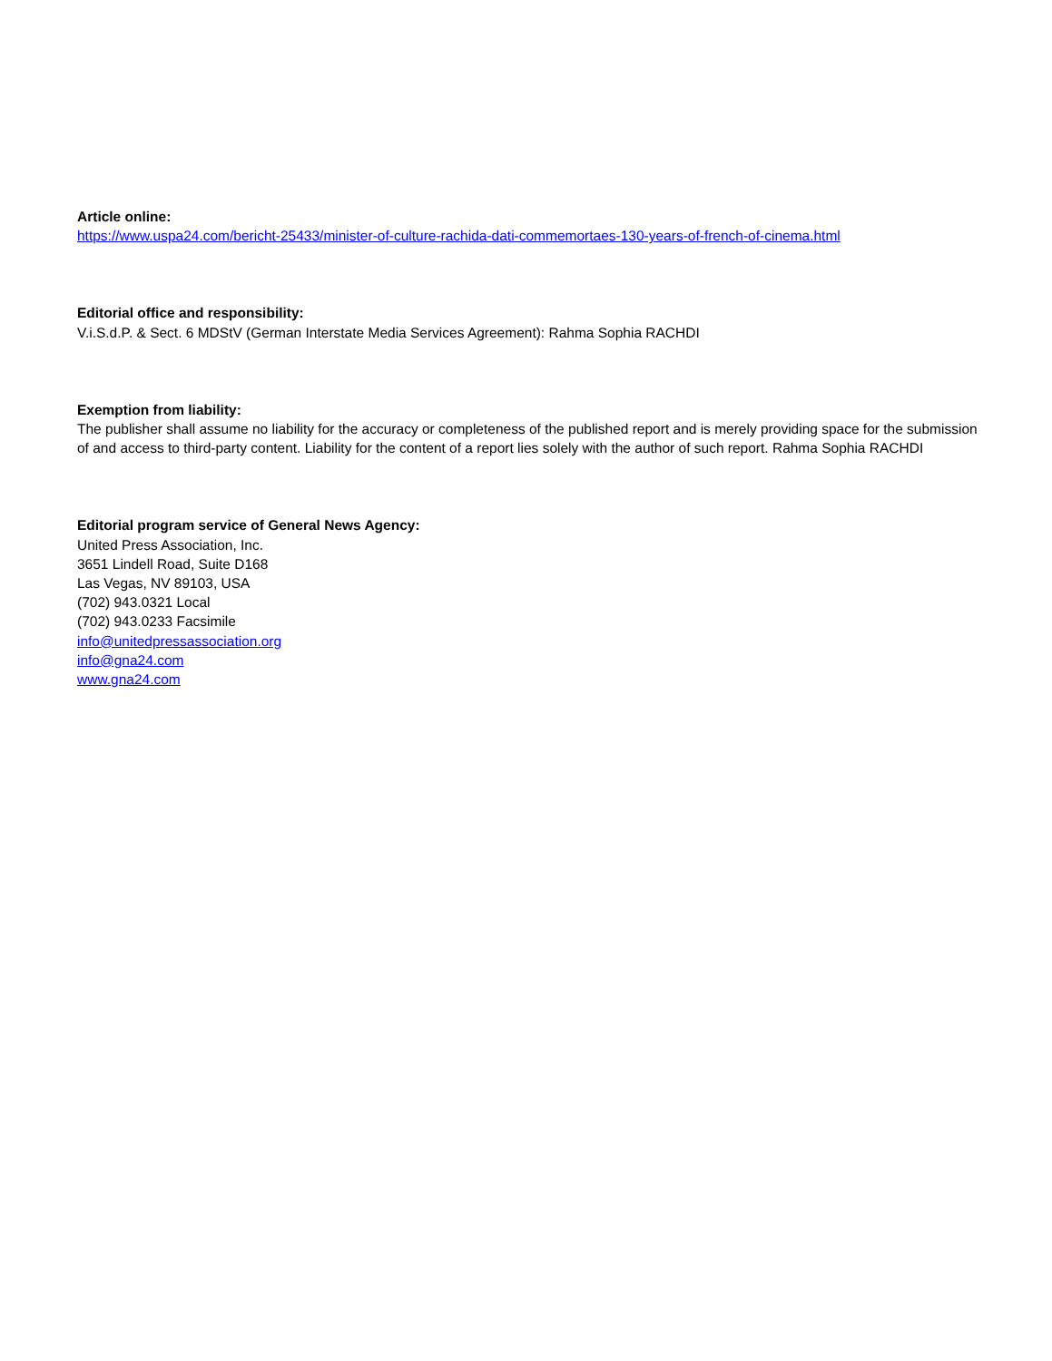Article online:
https://www.uspa24.com/bericht-25433/minister-of-culture-rachida-dati-commemortaes-130-years-of-french-of-cinema.html
Editorial office and responsibility:
V.i.S.d.P. & Sect. 6 MDStV (German Interstate Media Services Agreement): Rahma Sophia RACHDI
Exemption from liability:
The publisher shall assume no liability for the accuracy or completeness of the published report and is merely providing space for the submission of and access to third-party content. Liability for the content of a report lies solely with the author of such report. Rahma Sophia RACHDI
Editorial program service of General News Agency:
United Press Association, Inc.
3651 Lindell Road, Suite D168
Las Vegas, NV 89103, USA
(702) 943.0321 Local
(702) 943.0233 Facsimile
info@unitedpressassociation.org
info@gna24.com
www.gna24.com